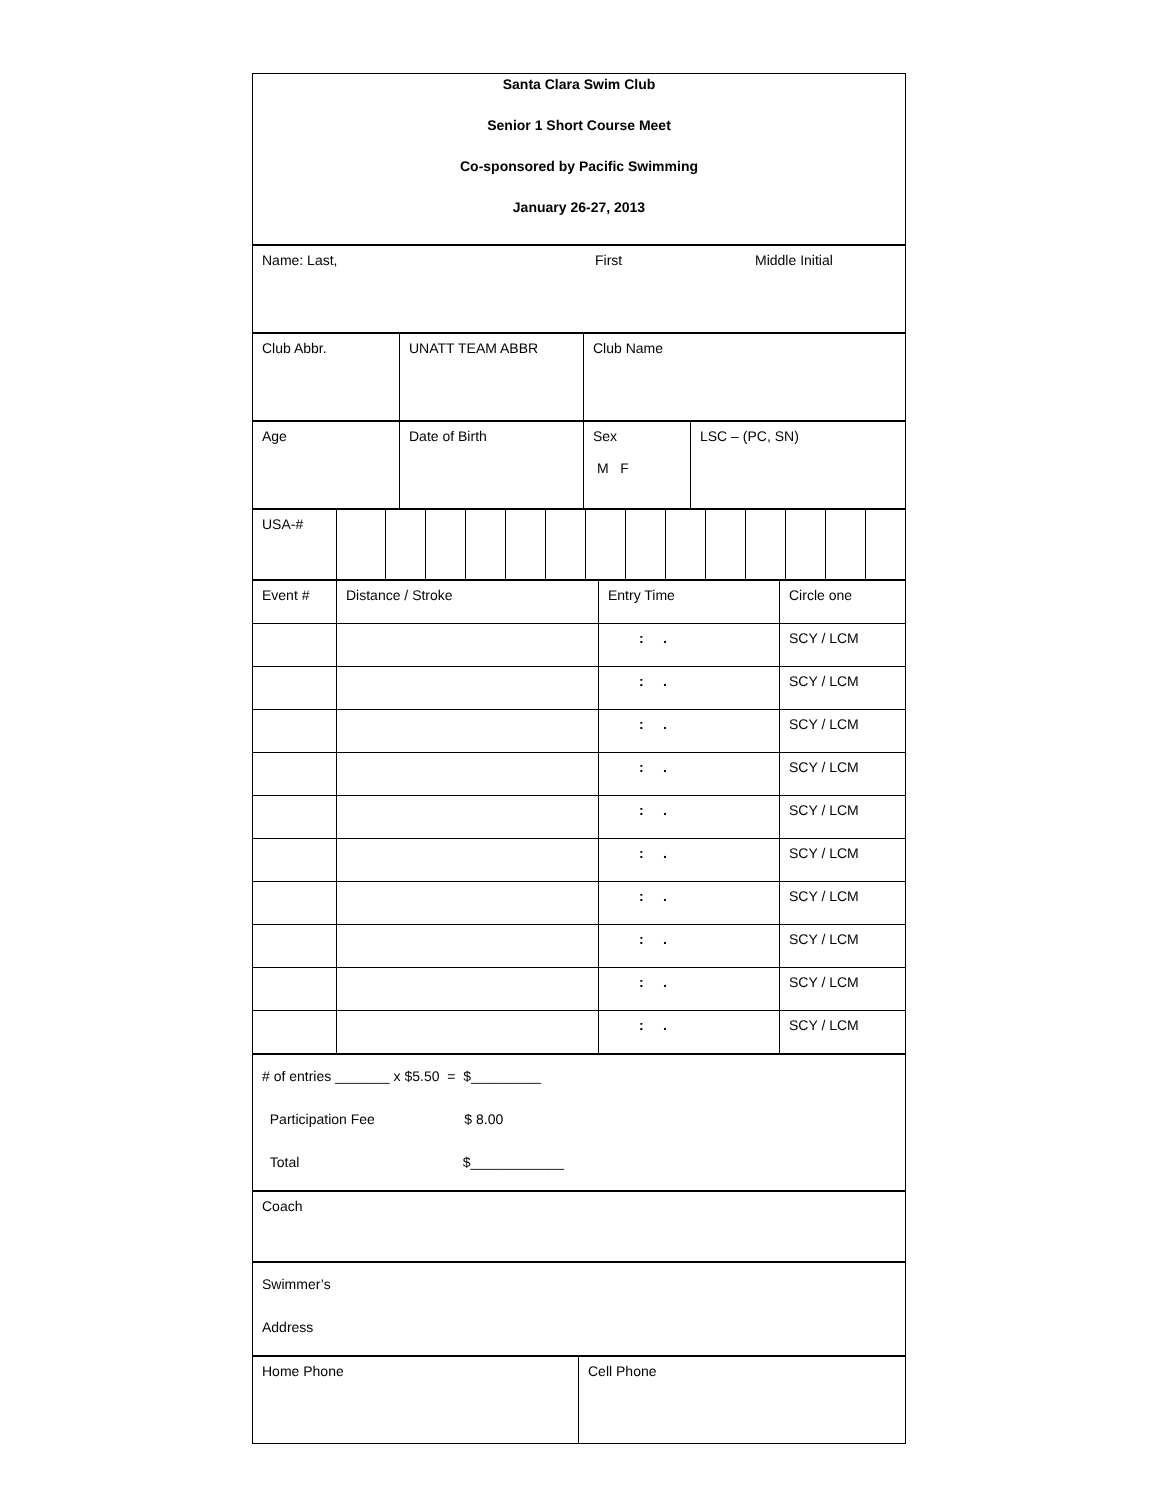| Santa Clara Swim Club Senior 1 Short Course Meet Co-sponsored by Pacific Swimming January 26-27, 2013 |
| Name: Last, | First | Middle Initial |
| Club Abbr. | UNATT TEAM ABBR | Club Name |
| Age | Date of Birth | Sex M F | LSC – (PC, SN) |
| USA-# | | | | | | | | | | | | | | |
| Event # | Distance / Stroke | Entry Time | Circle one |
| | | : . | SCY / LCM |
| | | : . | SCY / LCM |
| | | : . | SCY / LCM |
| | | : . | SCY / LCM |
| | | : . | SCY / LCM |
| | | : . | SCY / LCM |
| | | : . | SCY / LCM |
| | | : . | SCY / LCM |
| | | : . | SCY / LCM |
| | | : . | SCY / LCM |
| # of entries _______ x $5.50 = $_________ Participation Fee $ 8.00 Total $____________ |
| Coach |
| Swimmer’s Address |
| Home Phone | Cell Phone |